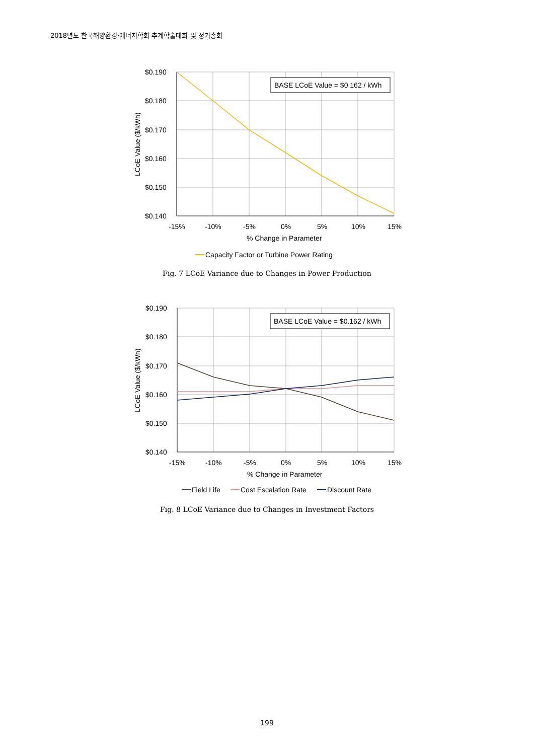2018년도 한국해양환경·에너지학회 추계학술대회 및 정기총회
BASE LCoE Value = $0.162 / kWh
$0.190
$0.180
$0.170
$0.160
$0.150
$0.140
-15%
-10%
-5%
0%
5%
10%
15%
% Change in Parameter
LCoE Value ($/kWh)
Capacity Factor or Turbine Power Rating
Fig. 7 LCoE Variance due to Changes in Power Production
BASE LCoE Value = $0.162 / kWh
$0.190
$0.180
$0.170
$0.160
$0.150
$0.140
-15%
-10%
-5%
0%
5%
10%
15%
% Change in Parameter
LCoE Value ($/kWh)
Field Life
Cost Escalation Rate
Discount Rate
Fig. 8 LCoE Variance due to Changes in Investment Factors
199